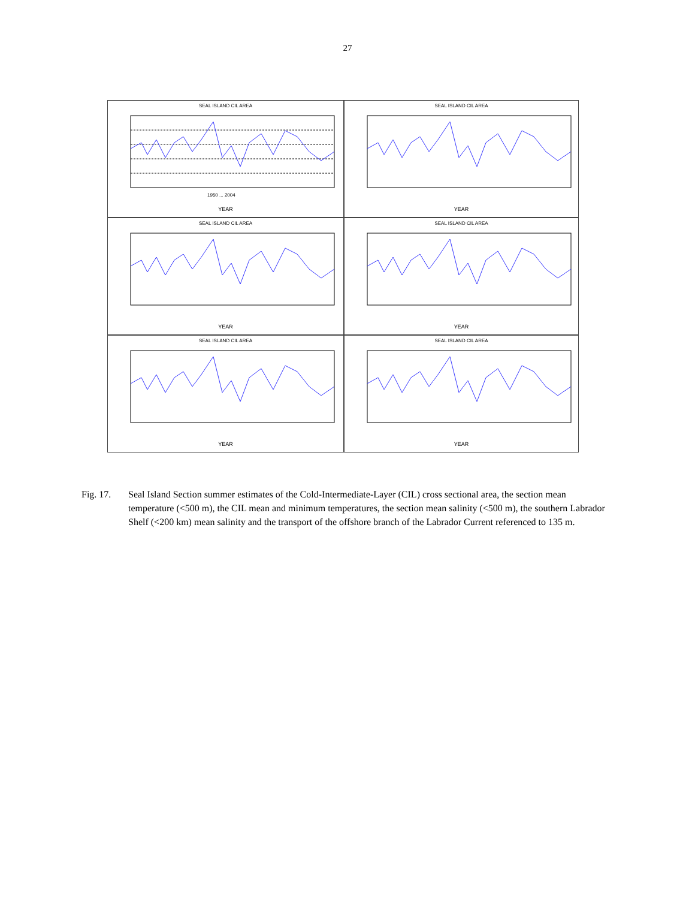27
SEAL ISLAND CIL AREA
1950 ... 2004
YEAR
SEAL ISLAND CIL AREA
YEAR
SEAL ISLAND CIL AREA
YEAR
SEAL ISLAND CIL AREA
YEAR
SEAL ISLAND CIL AREA
YEAR
SEAL ISLAND CIL AREA
YEAR
Fig. 17. Seal Island Section summer estimates of the Cold-Intermediate-Layer (CIL) cross sectional area, the section mean temperature (<500 m), the CIL mean and minimum temperatures, the section mean salinity (<500 m), the southern Labrador Shelf (<200 km) mean salinity and the transport of the offshore branch of the Labrador Current referenced to 135 m.